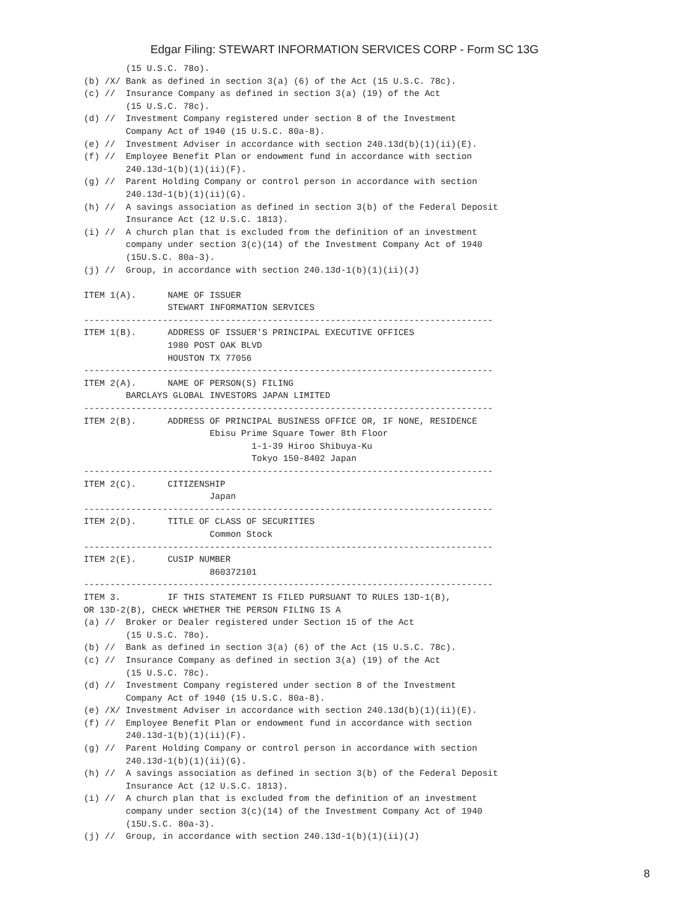Edgar Filing: STEWART INFORMATION SERVICES CORP - Form SC 13G
        (15 U.S.C. 78o).
(b) /X/ Bank as defined in section 3(a) (6) of the Act (15 U.S.C. 78c).
(c) //  Insurance Company as defined in section 3(a) (19) of the Act
        (15 U.S.C. 78c).
(d) //  Investment Company registered under section 8 of the Investment
        Company Act of 1940 (15 U.S.C. 80a-8).
(e) //  Investment Adviser in accordance with section 240.13d(b)(1)(ii)(E).
(f) //  Employee Benefit Plan or endowment fund in accordance with section
        240.13d-1(b)(1)(ii)(F).
(g) //  Parent Holding Company or control person in accordance with section
        240.13d-1(b)(1)(ii)(G).
(h) //  A savings association as defined in section 3(b) of the Federal Deposit
        Insurance Act (12 U.S.C. 1813).
(i) //  A church plan that is excluded from the definition of an investment
        company under section 3(c)(14) of the Investment Company Act of 1940
        (15U.S.C. 80a-3).
(j) //  Group, in accordance with section 240.13d-1(b)(1)(ii)(J)

ITEM 1(A).      NAME OF ISSUER
                STEWART INFORMATION SERVICES
------------------------------------------------------------------------------
ITEM 1(B).      ADDRESS OF ISSUER'S PRINCIPAL EXECUTIVE OFFICES
                1980 POST OAK BLVD
                HOUSTON TX 77056
------------------------------------------------------------------------------
ITEM 2(A).      NAME OF PERSON(S) FILING
        BARCLAYS GLOBAL INVESTORS JAPAN LIMITED
------------------------------------------------------------------------------
ITEM 2(B).      ADDRESS OF PRINCIPAL BUSINESS OFFICE OR, IF NONE, RESIDENCE
                        Ebisu Prime Square Tower 8th Floor
                                1-1-39 Hiroo Shibuya-Ku
                                Tokyo 150-8402 Japan
------------------------------------------------------------------------------
ITEM 2(C).      CITIZENSHIP
                        Japan
------------------------------------------------------------------------------
ITEM 2(D).      TITLE OF CLASS OF SECURITIES
                        Common Stock
------------------------------------------------------------------------------
ITEM 2(E).      CUSIP NUMBER
                        860372101
------------------------------------------------------------------------------
ITEM 3.         IF THIS STATEMENT IS FILED PURSUANT TO RULES 13D-1(B),
OR 13D-2(B), CHECK WHETHER THE PERSON FILING IS A
(a) //  Broker or Dealer registered under Section 15 of the Act
        (15 U.S.C. 78o).
(b) //  Bank as defined in section 3(a) (6) of the Act (15 U.S.C. 78c).
(c) //  Insurance Company as defined in section 3(a) (19) of the Act
        (15 U.S.C. 78c).
(d) //  Investment Company registered under section 8 of the Investment
        Company Act of 1940 (15 U.S.C. 80a-8).
(e) /X/ Investment Adviser in accordance with section 240.13d(b)(1)(ii)(E).
(f) //  Employee Benefit Plan or endowment fund in accordance with section
        240.13d-1(b)(1)(ii)(F).
(g) //  Parent Holding Company or control person in accordance with section
        240.13d-1(b)(1)(ii)(G).
(h) //  A savings association as defined in section 3(b) of the Federal Deposit
        Insurance Act (12 U.S.C. 1813).
(i) //  A church plan that is excluded from the definition of an investment
        company under section 3(c)(14) of the Investment Company Act of 1940
        (15U.S.C. 80a-3).
(j) //  Group, in accordance with section 240.13d-1(b)(1)(ii)(J)
8